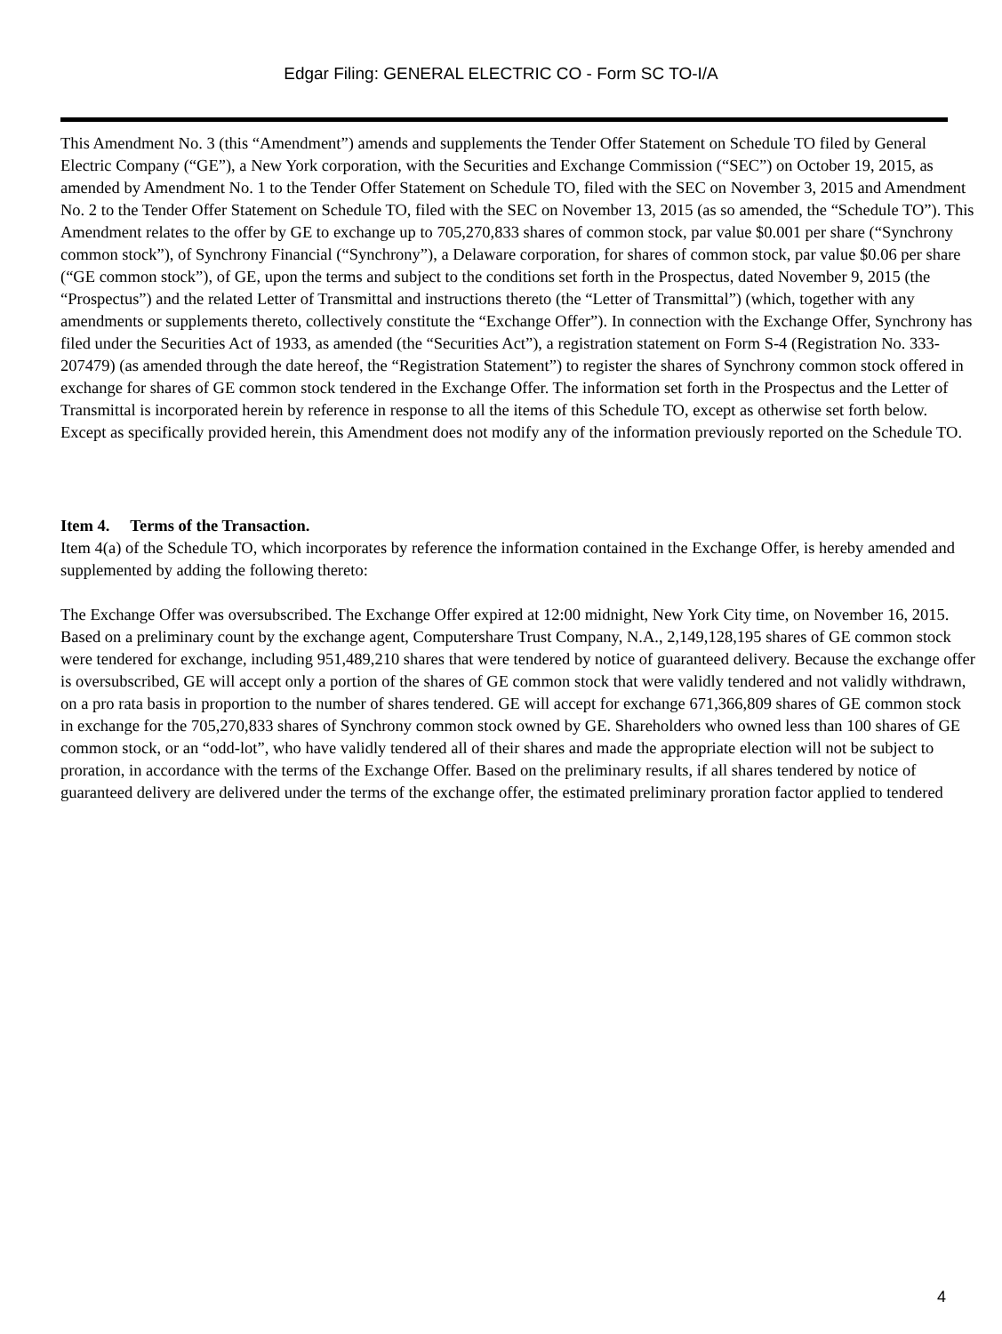Edgar Filing: GENERAL ELECTRIC CO - Form SC TO-I/A
This Amendment No. 3 (this “Amendment”) amends and supplements the Tender Offer Statement on Schedule TO filed by General Electric Company (“GE”), a New York corporation, with the Securities and Exchange Commission (“SEC”) on October 19, 2015, as amended by Amendment No. 1 to the Tender Offer Statement on Schedule TO, filed with the SEC on November 3, 2015 and Amendment No. 2 to the Tender Offer Statement on Schedule TO, filed with the SEC on November 13, 2015 (as so amended, the “Schedule TO”). This Amendment relates to the offer by GE to exchange up to 705,270,833 shares of common stock, par value $0.001 per share (“Synchrony common stock”), of Synchrony Financial (“Synchrony”), a Delaware corporation, for shares of common stock, par value $0.06 per share (“GE common stock”), of GE, upon the terms and subject to the conditions set forth in the Prospectus, dated November 9, 2015 (the “Prospectus”) and the related Letter of Transmittal and instructions thereto (the “Letter of Transmittal”) (which, together with any amendments or supplements thereto, collectively constitute the “Exchange Offer”). In connection with the Exchange Offer, Synchrony has filed under the Securities Act of 1933, as amended (the “Securities Act”), a registration statement on Form S-4 (Registration No. 333-207479) (as amended through the date hereof, the “Registration Statement”) to register the shares of Synchrony common stock offered in exchange for shares of GE common stock tendered in the Exchange Offer. The information set forth in the Prospectus and the Letter of Transmittal is incorporated herein by reference in response to all the items of this Schedule TO, except as otherwise set forth below. Except as specifically provided herein, this Amendment does not modify any of the information previously reported on the Schedule TO.
Item 4. Terms of the Transaction.
Item 4(a) of the Schedule TO, which incorporates by reference the information contained in the Exchange Offer, is hereby amended and supplemented by adding the following thereto:
The Exchange Offer was oversubscribed. The Exchange Offer expired at 12:00 midnight, New York City time, on November 16, 2015. Based on a preliminary count by the exchange agent, Computershare Trust Company, N.A., 2,149,128,195 shares of GE common stock were tendered for exchange, including 951,489,210 shares that were tendered by notice of guaranteed delivery. Because the exchange offer is oversubscribed, GE will accept only a portion of the shares of GE common stock that were validly tendered and not validly withdrawn, on a pro rata basis in proportion to the number of shares tendered. GE will accept for exchange 671,366,809 shares of GE common stock in exchange for the 705,270,833 shares of Synchrony common stock owned by GE. Shareholders who owned less than 100 shares of GE common stock, or an “odd-lot”, who have validly tendered all of their shares and made the appropriate election will not be subject to proration, in accordance with the terms of the Exchange Offer. Based on the preliminary results, if all shares tendered by notice of guaranteed delivery are delivered under the terms of the exchange offer, the estimated preliminary proration factor applied to tendered
4